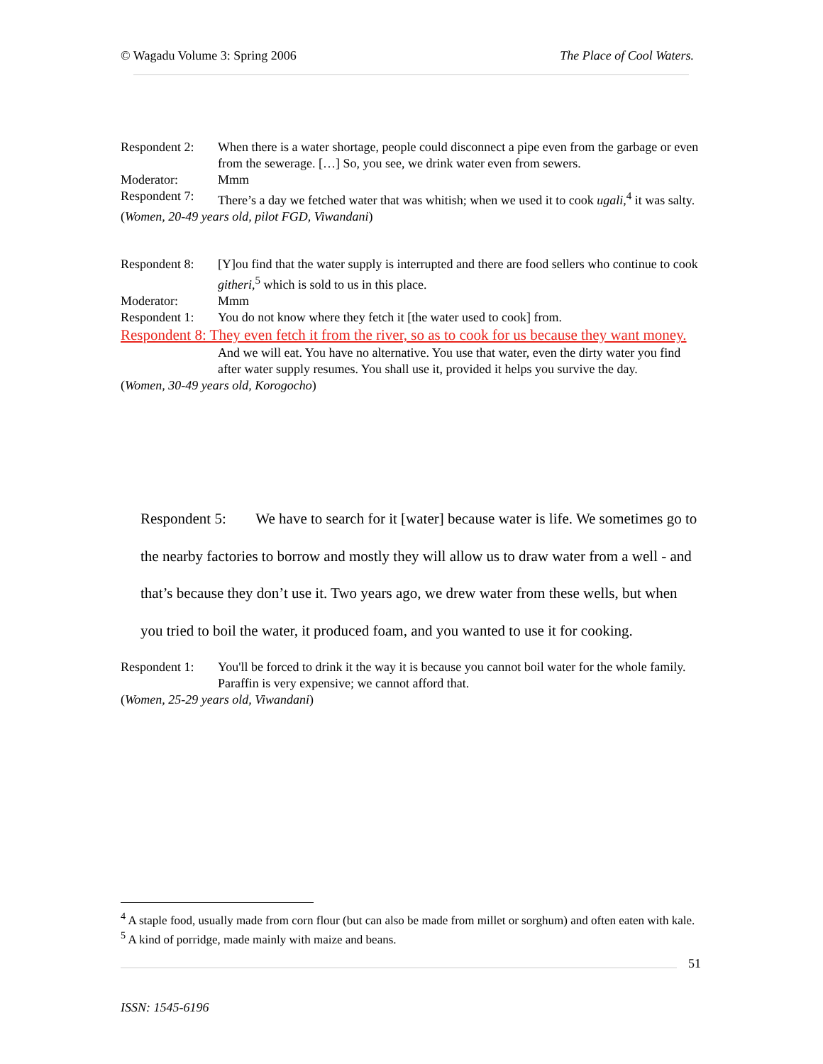© Wagadu Volume 3: Spring 2006 The Place of Cool Waters.
Respondent 2: When there is a water shortage, people could disconnect a pipe even from the garbage or even from the sewerage. […] So, you see, we drink water even from sewers.
Moderator: Mmm
Respondent 7: There’s a day we fetched water that was whitish; when we used it to cook ugali,<sup>4</sup> it was salty.
(Women, 20-49 years old, pilot FGD, Viwandani)
Respondent 8: [Y]ou find that the water supply is interrupted and there are food sellers who continue to cook githeri,<sup>5</sup> which is sold to us in this place.
Moderator: Mmm
Respondent 1: You do not know where they fetch it [the water used to cook] from.
Respondent 8: They even fetch it from the river, so as to cook for us because they want money.
And we will eat. You have no alternative. You use that water, even the dirty water you find after water supply resumes. You shall use it, provided it helps you survive the day.
(Women, 30-49 years old, Korogocho)
Respondent 5: We have to search for it [water] because water is life. We sometimes go to the nearby factories to borrow and mostly they will allow us to draw water from a well - and that’s because they don’t use it. Two years ago, we drew water from these wells, but when you tried to boil the water, it produced foam, and you wanted to use it for cooking.
Respondent 1: You'll be forced to drink it the way it is because you cannot boil water for the whole family. Paraffin is very expensive; we cannot afford that.
(Women, 25-29 years old, Viwandani)
<sup>4</sup> A staple food, usually made from corn flour (but can also be made from millet or sorghum) and often eaten with kale.
<sup>5</sup> A kind of porridge, made mainly with maize and beans.
51
ISSN: 1545-6196